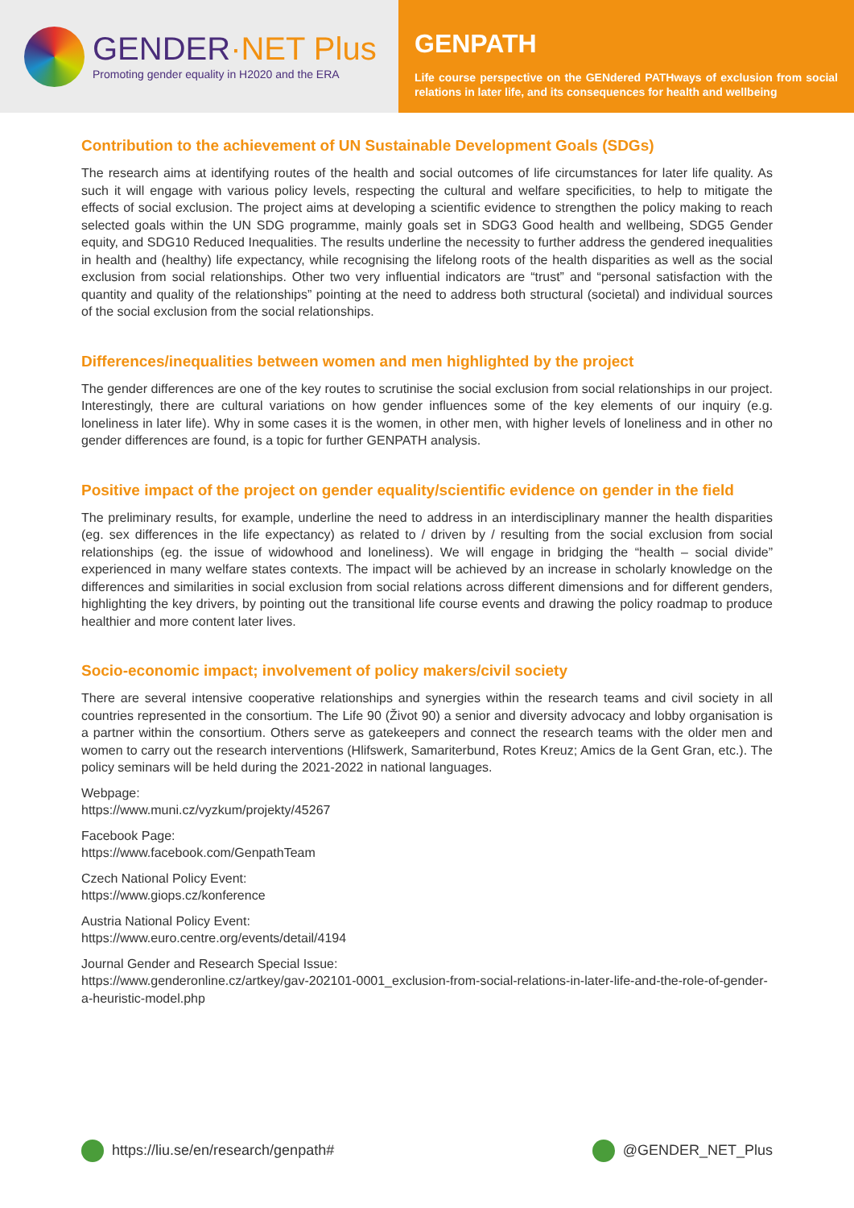GENDER·NET Plus
Promoting gender equality in H2020 and the ERA
GENPATH
Life course perspective on the GENdered PATHways of exclusion from social relations in later life, and its consequences for health and wellbeing
Contribution to the achievement of UN Sustainable Development Goals (SDGs)
The research aims at identifying routes of the health and social outcomes of life circumstances for later life quality. As such it will engage with various policy levels, respecting the cultural and welfare specificities, to help to mitigate the effects of social exclusion. The project aims at developing a scientific evidence to strengthen the policy making to reach selected goals within the UN SDG programme, mainly goals set in SDG3 Good health and wellbeing, SDG5 Gender equity, and SDG10 Reduced Inequalities. The results underline the necessity to further address the gendered inequalities in health and (healthy) life expectancy, while recognising the lifelong roots of the health disparities as well as the social exclusion from social relationships. Other two very influential indicators are “trust” and “personal satisfaction with the quantity and quality of the relationships” pointing at the need to address both structural (societal) and individual sources of the social exclusion from the social relationships.
Differences/inequalities between women and men highlighted by the project
The gender differences are one of the key routes to scrutinise the social exclusion from social relationships in our project. Interestingly, there are cultural variations on how gender influences some of the key elements of our inquiry (e.g. loneliness in later life). Why in some cases it is the women, in other men, with higher levels of loneliness and in other no gender differences are found, is a topic for further GENPATH analysis.
Positive impact of the project on gender equality/scientific evidence on gender in the field
The preliminary results, for example, underline the need to address in an interdisciplinary manner the health disparities (eg. sex differences in the life expectancy) as related to / driven by / resulting from the social exclusion from social relationships (eg. the issue of widowhood and loneliness). We will engage in bridging the “health – social divide” experienced in many welfare states contexts. The impact will be achieved by an increase in scholarly knowledge on the differences and similarities in social exclusion from social relations across different dimensions and for different genders, highlighting the key drivers, by pointing out the transitional life course events and drawing the policy roadmap to produce healthier and more content later lives.
Socio-economic impact; involvement of policy makers/civil society
There are several intensive cooperative relationships and synergies within the research teams and civil society in all countries represented in the consortium. The Life 90 (Život 90) a senior and diversity advocacy and lobby organisation is a partner within the consortium. Others serve as gatekeepers and connect the research teams with the older men and women to carry out the research interventions (Hlifswerk, Samariterbund, Rotes Kreuz; Amics de la Gent Gran, etc.). The policy seminars will be held during the 2021-2022 in national languages.
Webpage:
https://www.muni.cz/vyzkum/projekty/45267
Facebook Page:
https://www.facebook.com/GenpathTeam
Czech National Policy Event:
https://www.giops.cz/konference
Austria National Policy Event:
https://www.euro.centre.org/events/detail/4194
Journal Gender and Research Special Issue:
https://www.genderonline.cz/artkey/gav-202101-0001_exclusion-from-social-relations-in-later-life-and-the-role-of-gender-a-heuristic-model.php
https://liu.se/en/research/genpath#
@GENDER_NET_Plus